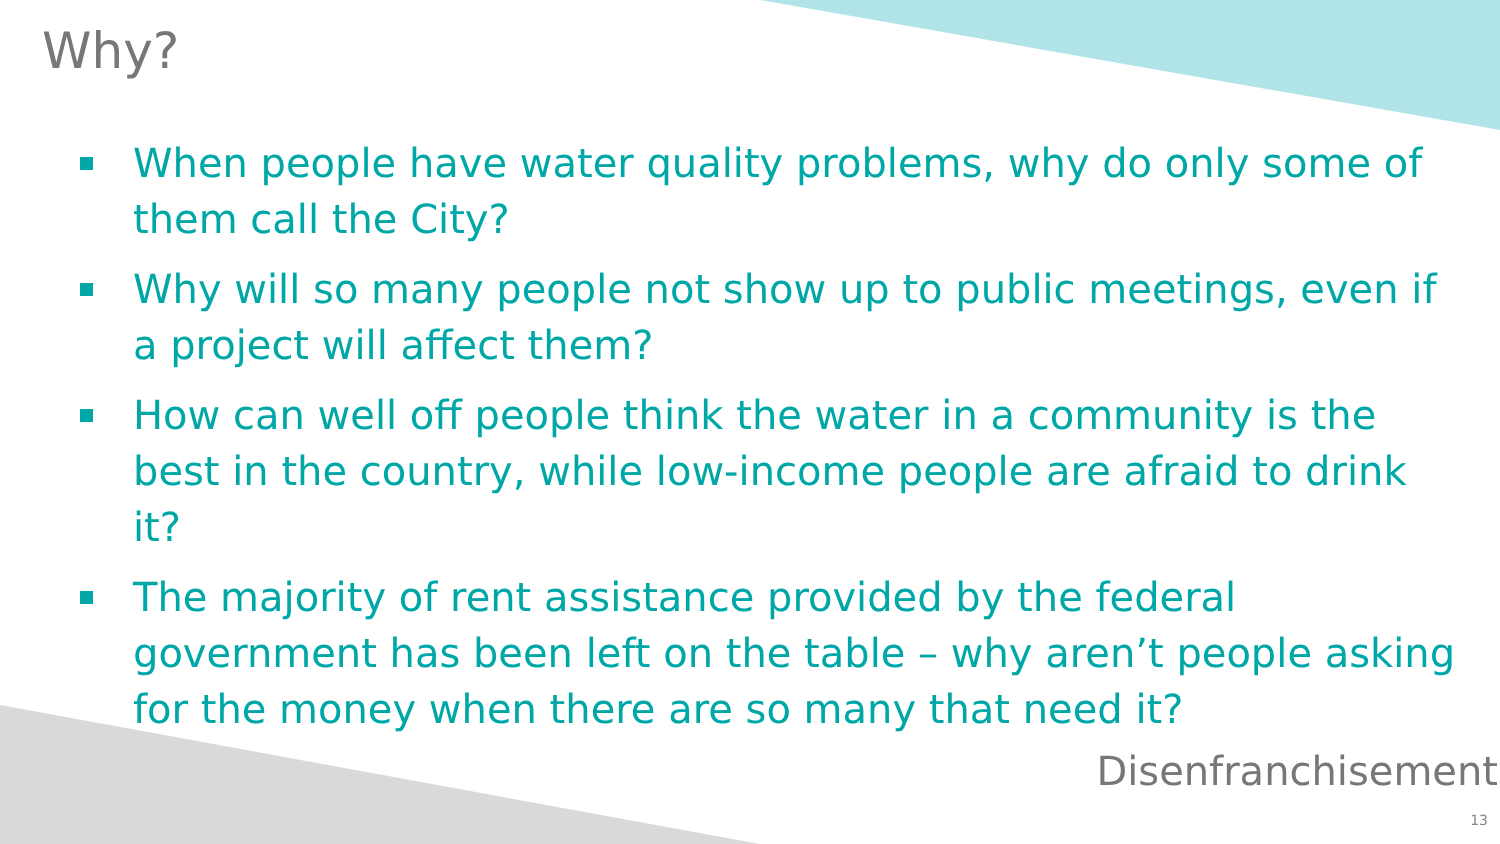Why?
When people have water quality problems, why do only some of them call the City?
Why will so many people not show up to public meetings, even if a project will affect them?
How can well off people think the water in a community is the best in the country, while low-income people are afraid to drink it?
The majority of rent assistance provided by the federal government has been left on the table – why aren’t people asking for the money when there are so many that need it?
Disenfranchisement
13